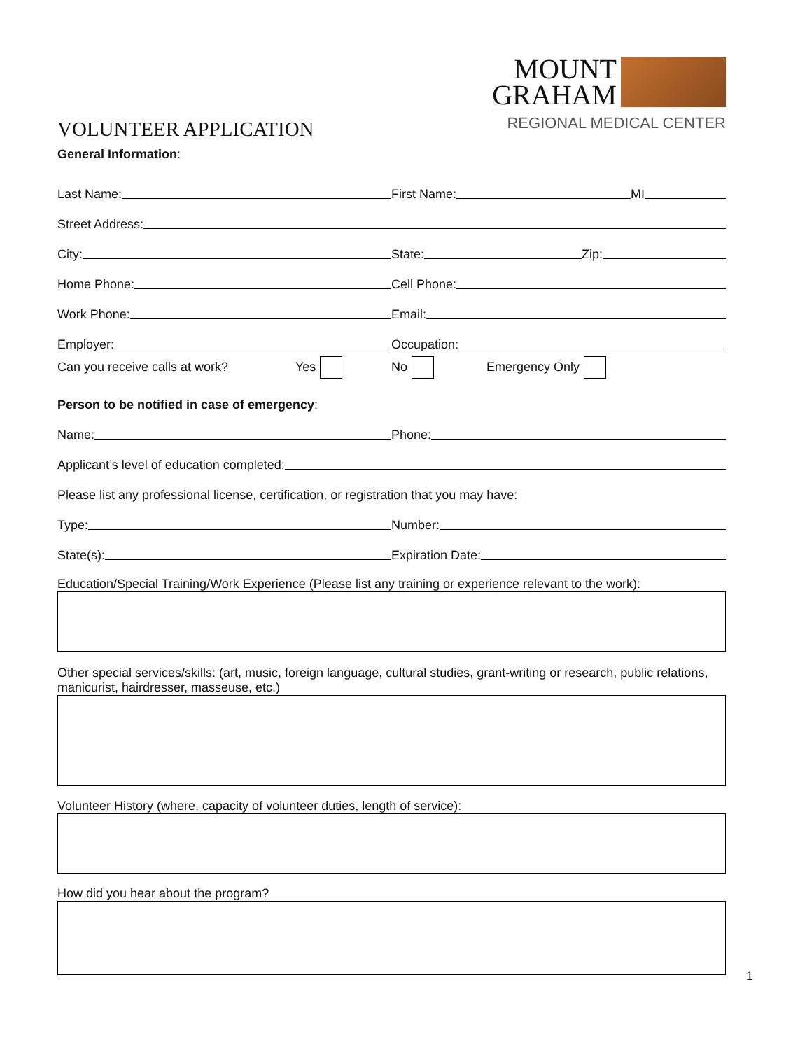VOLUNTEER APPLICATION
MOUNT
GRAHAM
REGIONAL MEDICAL CENTER
General Information:
Last Name:
First Name:
MI
Street Address:
City:
State:
Zip:
Home Phone:
Cell Phone:
Work Phone:
Email:
Employer:
Occupation:
Can you receive calls at work? Yes No Emergency Only
Person to be notified in case of emergency:
Name:
Phone:
Applicant’s level of education completed:
Please list any professional license, certification, or registration that you may have:
Type:
Number:
State(s):
Expiration Date:
Education/Special Training/Work Experience (Please list any training or experience relevant to the work):
Other special services/skills: (art, music, foreign language, cultural studies, grant-writing or research, public relations, manicurist, hairdresser, masseuse, etc.)
Volunteer History (where, capacity of volunteer duties, length of service):
How did you hear about the program?
1